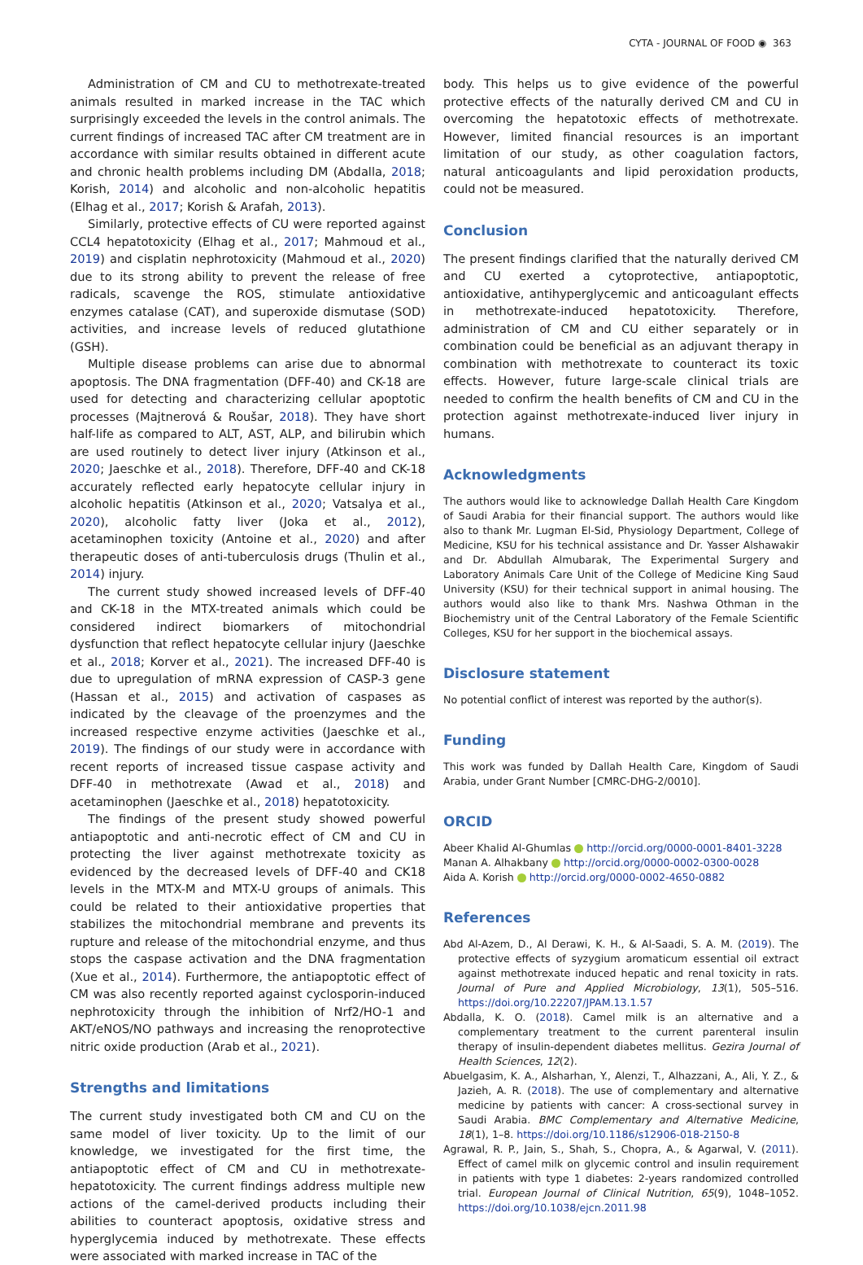CYTA - JOURNAL OF FOOD ◉ 363
Administration of CM and CU to methotrexate-treated animals resulted in marked increase in the TAC which surprisingly exceeded the levels in the control animals. The current findings of increased TAC after CM treatment are in accordance with similar results obtained in different acute and chronic health problems including DM (Abdalla, 2018; Korish, 2014) and alcoholic and non-alcoholic hepatitis (Elhag et al., 2017; Korish & Arafah, 2013).
Similarly, protective effects of CU were reported against CCL4 hepatotoxicity (Elhag et al., 2017; Mahmoud et al., 2019) and cisplatin nephrotoxicity (Mahmoud et al., 2020) due to its strong ability to prevent the release of free radicals, scavenge the ROS, stimulate antioxidative enzymes catalase (CAT), and superoxide dismutase (SOD) activities, and increase levels of reduced glutathione (GSH).
Multiple disease problems can arise due to abnormal apoptosis. The DNA fragmentation (DFF-40) and CK-18 are used for detecting and characterizing cellular apoptotic processes (Majtnerová & Roušar, 2018). They have short half-life as compared to ALT, AST, ALP, and bilirubin which are used routinely to detect liver injury (Atkinson et al., 2020; Jaeschke et al., 2018). Therefore, DFF-40 and CK-18 accurately reflected early hepatocyte cellular injury in alcoholic hepatitis (Atkinson et al., 2020; Vatsalya et al., 2020), alcoholic fatty liver (Joka et al., 2012), acetaminophen toxicity (Antoine et al., 2020) and after therapeutic doses of anti-tuberculosis drugs (Thulin et al., 2014) injury.
The current study showed increased levels of DFF-40 and CK-18 in the MTX-treated animals which could be considered indirect biomarkers of mitochondrial dysfunction that reflect hepatocyte cellular injury (Jaeschke et al., 2018; Korver et al., 2021). The increased DFF-40 is due to upregulation of mRNA expression of CASP-3 gene (Hassan et al., 2015) and activation of caspases as indicated by the cleavage of the proenzymes and the increased respective enzyme activities (Jaeschke et al., 2019). The findings of our study were in accordance with recent reports of increased tissue caspase activity and DFF-40 in methotrexate (Awad et al., 2018) and acetaminophen (Jaeschke et al., 2018) hepatotoxicity.
The findings of the present study showed powerful antiapoptotic and anti-necrotic effect of CM and CU in protecting the liver against methotrexate toxicity as evidenced by the decreased levels of DFF-40 and CK18 levels in the MTX-M and MTX-U groups of animals. This could be related to their antioxidative properties that stabilizes the mitochondrial membrane and prevents its rupture and release of the mitochondrial enzyme, and thus stops the caspase activation and the DNA fragmentation (Xue et al., 2014). Furthermore, the antiapoptotic effect of CM was also recently reported against cyclosporin-induced nephrotoxicity through the inhibition of Nrf2/HO-1 and AKT/eNOS/NO pathways and increasing the renoprotective nitric oxide production (Arab et al., 2021).
Strengths and limitations
The current study investigated both CM and CU on the same model of liver toxicity. Up to the limit of our knowledge, we investigated for the first time, the antiapoptotic effect of CM and CU in methotrexate-hepatotoxicity. The current findings address multiple new actions of the camel-derived products including their abilities to counteract apoptosis, oxidative stress and hyperglycemia induced by methotrexate. These effects were associated with marked increase in TAC of the
body. This helps us to give evidence of the powerful protective effects of the naturally derived CM and CU in overcoming the hepatotoxic effects of methotrexate. However, limited financial resources is an important limitation of our study, as other coagulation factors, natural anticoagulants and lipid peroxidation products, could not be measured.
Conclusion
The present findings clarified that the naturally derived CM and CU exerted a cytoprotective, antiapoptotic, antioxidative, antihyperglycemic and anticoagulant effects in methotrexate-induced hepatotoxicity. Therefore, administration of CM and CU either separately or in combination could be beneficial as an adjuvant therapy in combination with methotrexate to counteract its toxic effects. However, future large-scale clinical trials are needed to confirm the health benefits of CM and CU in the protection against methotrexate-induced liver injury in humans.
Acknowledgments
The authors would like to acknowledge Dallah Health Care Kingdom of Saudi Arabia for their financial support. The authors would like also to thank Mr. Lugman El-Sid, Physiology Department, College of Medicine, KSU for his technical assistance and Dr. Yasser Alshawakir and Dr. Abdullah Almubarak, The Experimental Surgery and Laboratory Animals Care Unit of the College of Medicine King Saud University (KSU) for their technical support in animal housing. The authors would also like to thank Mrs. Nashwa Othman in the Biochemistry unit of the Central Laboratory of the Female Scientific Colleges, KSU for her support in the biochemical assays.
Disclosure statement
No potential conflict of interest was reported by the author(s).
Funding
This work was funded by Dallah Health Care, Kingdom of Saudi Arabia, under Grant Number [CMRC-DHG-2/0010].
ORCID
Abeer Khalid Al-Ghumlas http://orcid.org/0000-0001-8401-3228
Manan A. Alhakbany http://orcid.org/0000-0002-0300-0028
Aida A. Korish http://orcid.org/0000-0002-4650-0882
References
Abd Al-Azem, D., Al Derawi, K. H., & Al-Saadi, S. A. M. (2019). The protective effects of syzygium aromaticum essential oil extract against methotrexate induced hepatic and renal toxicity in rats. Journal of Pure and Applied Microbiology, 13(1), 505–516. https://doi.org/10.22207/JPAM.13.1.57
Abdalla, K. O. (2018). Camel milk is an alternative and a complementary treatment to the current parenteral insulin therapy of insulin-dependent diabetes mellitus. Gezira Journal of Health Sciences, 12(2).
Abuelgasim, K. A., Alsharhan, Y., Alenzi, T., Alhazzani, A., Ali, Y. Z., & Jazieh, A. R. (2018). The use of complementary and alternative medicine by patients with cancer: A cross-sectional survey in Saudi Arabia. BMC Complementary and Alternative Medicine, 18(1), 1–8. https://doi.org/10.1186/s12906-018-2150-8
Agrawal, R. P., Jain, S., Shah, S., Chopra, A., & Agarwal, V. (2011). Effect of camel milk on glycemic control and insulin requirement in patients with type 1 diabetes: 2-years randomized controlled trial. European Journal of Clinical Nutrition, 65(9), 1048–1052. https://doi.org/10.1038/ejcn.2011.98